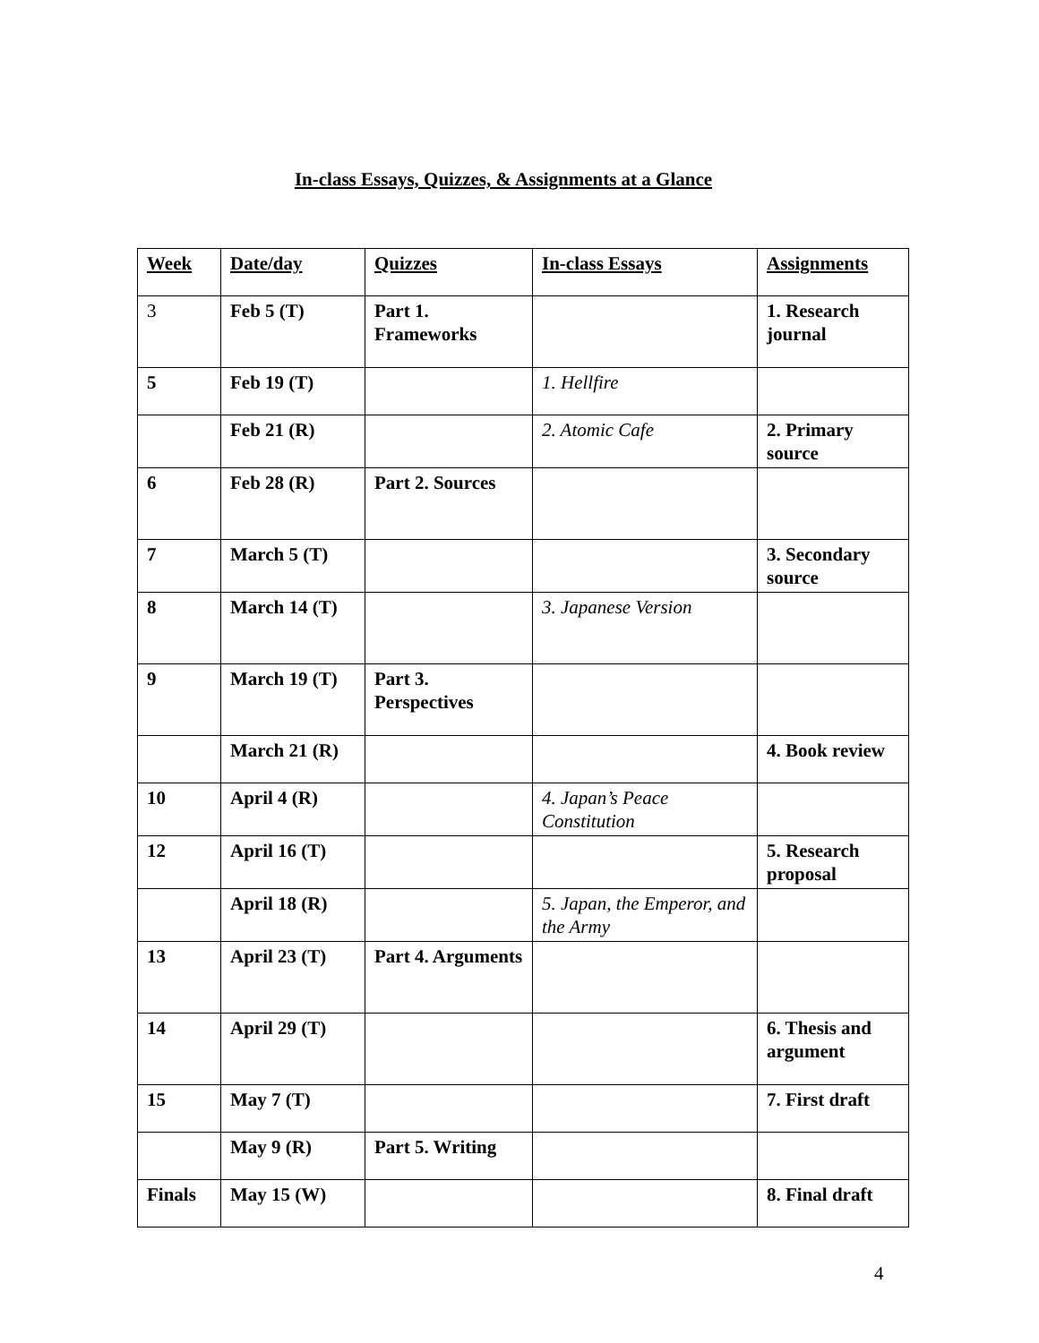In-class Essays, Quizzes, & Assignments at a Glance
| Week | Date/day | Quizzes | In-class Essays | Assignments |
| --- | --- | --- | --- | --- |
| 3 | Feb 5 (T) | Part 1. Frameworks | | 1. Research journal |
| 5 | Feb 19 (T) | | 1. Hellfire | |
| | Feb 21 (R) | | 2. Atomic Cafe | 2. Primary source |
| 6 | Feb 28 (R) | Part 2. Sources | | |
| 7 | March 5 (T) | | | 3. Secondary source |
| 8 | March 14 (T) | | 3. Japanese Version | |
| 9 | March 19 (T) | Part 3. Perspectives | | |
| | March 21 (R) | | | 4. Book review |
| 10 | April 4 (R) | | 4. Japan’s Peace Constitution | |
| 12 | April 16 (T) | | | 5. Research proposal |
| | April 18 (R) | | 5. Japan, the Emperor, and the Army | |
| 13 | April 23 (T) | Part 4. Arguments | | |
| 14 | April 29 (T) | | | 6. Thesis and argument |
| 15 | May 7 (T) | | | 7. First draft |
| | May 9 (R) | Part 5. Writing | | |
| Finals | May 15 (W) | | | 8. Final draft |
4